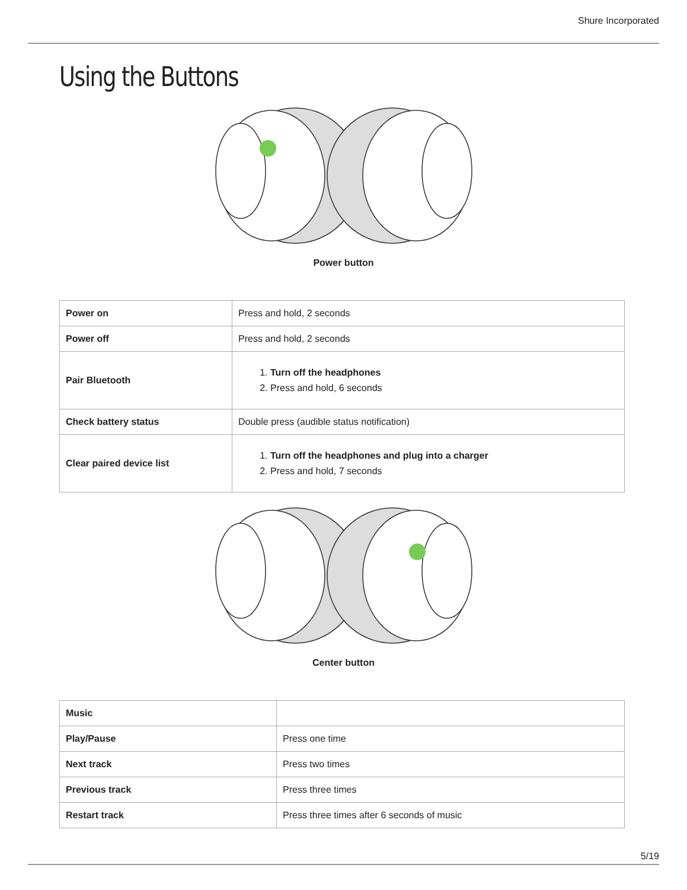Shure Incorporated
Using the Buttons
Power button
| Power on | Press and hold, 2 seconds |
| Power off | Press and hold, 2 seconds |
| Pair Bluetooth | 1. Turn off the headphones 2. Press and hold, 6 seconds |
| Check battery status | Double press (audible status notification) |
| Clear paired device list | 1. Turn off the headphones and plug into a charger 2. Press and hold, 7 seconds |
Center button
| Music | |
| Play/Pause | Press one time |
| Next track | Press two times |
| Previous track | Press three times |
| Restart track | Press three times after 6 seconds of music |
5/19